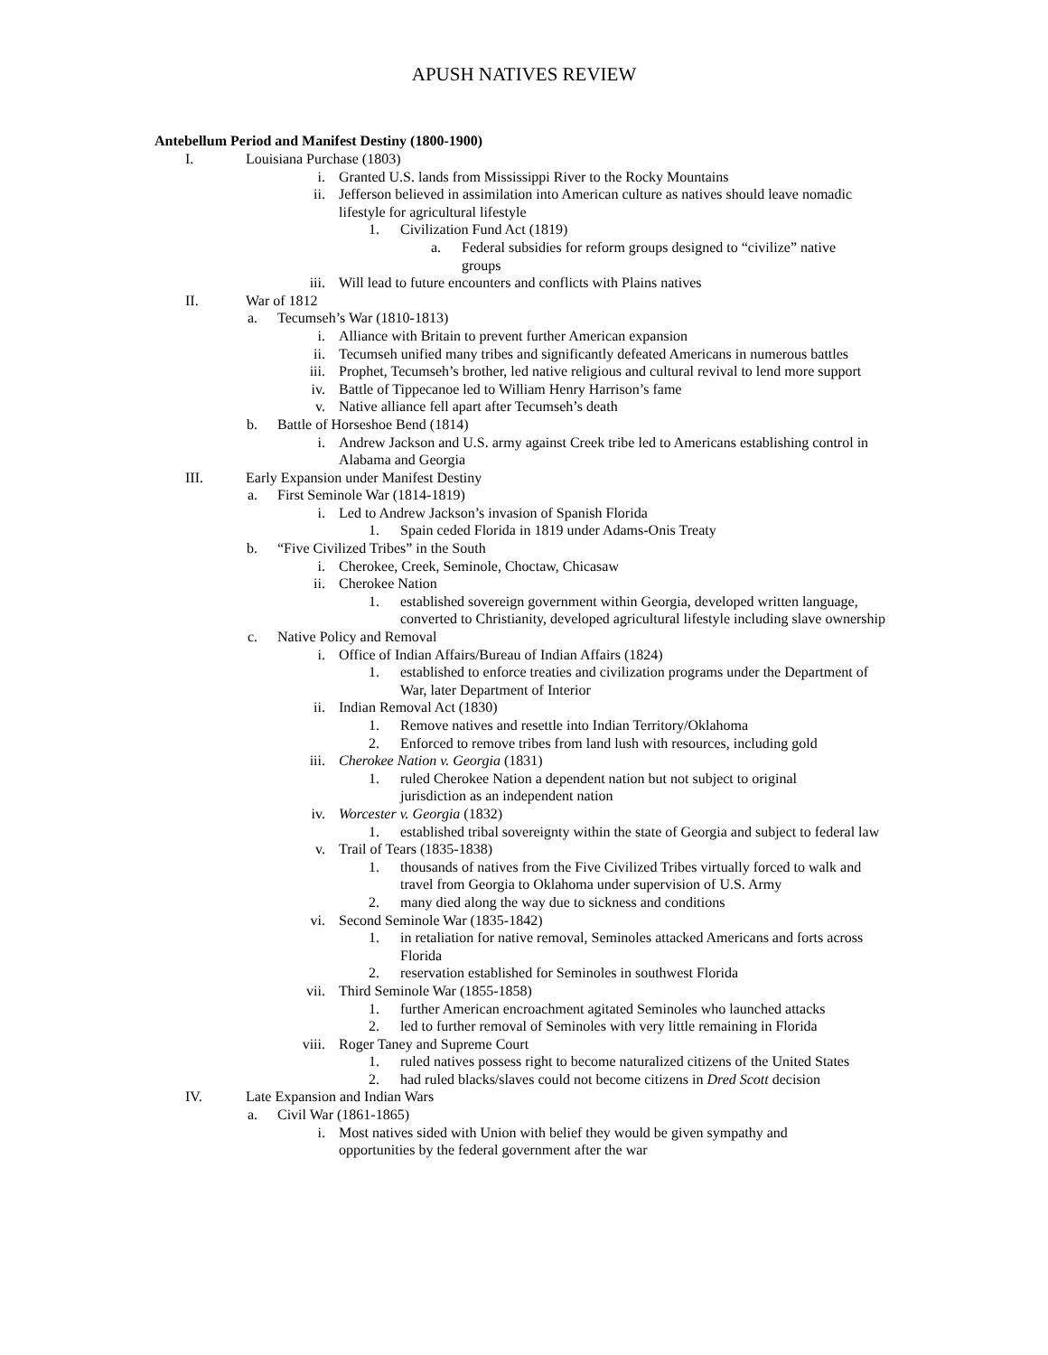APUSH NATIVES REVIEW
Antebellum Period and Manifest Destiny (1800-1900)
I. Louisiana Purchase (1803)
i. Granted U.S. lands from Mississippi River to the Rocky Mountains
ii. Jefferson believed in assimilation into American culture as natives should leave nomadic lifestyle for agricultural lifestyle
1. Civilization Fund Act (1819)
a. Federal subsidies for reform groups designed to “civilize” native groups
iii. Will lead to future encounters and conflicts with Plains natives
II. War of 1812
a. Tecumseh’s War (1810-1813)
i. Alliance with Britain to prevent further American expansion
ii. Tecumseh unified many tribes and significantly defeated Americans in numerous battles
iii. Prophet, Tecumseh’s brother, led native religious and cultural revival to lend more support
iv. Battle of Tippecanoe led to William Henry Harrison’s fame
v. Native alliance fell apart after Tecumseh’s death
b. Battle of Horseshoe Bend (1814)
i. Andrew Jackson and U.S. army against Creek tribe led to Americans establishing control in Alabama and Georgia
III. Early Expansion under Manifest Destiny
a. First Seminole War (1814-1819)
i. Led to Andrew Jackson’s invasion of Spanish Florida
1. Spain ceded Florida in 1819 under Adams-Onis Treaty
b. “Five Civilized Tribes” in the South
i. Cherokee, Creek, Seminole, Choctaw, Chicasaw
ii. Cherokee Nation
1. established sovereign government within Georgia, developed written language, converted to Christianity, developed agricultural lifestyle including slave ownership
c. Native Policy and Removal
i. Office of Indian Affairs/Bureau of Indian Affairs (1824)
1. established to enforce treaties and civilization programs under the Department of War, later Department of Interior
ii. Indian Removal Act (1830)
1. Remove natives and resettle into Indian Territory/Oklahoma
2. Enforced to remove tribes from land lush with resources, including gold
iii. Cherokee Nation v. Georgia (1831)
1. ruled Cherokee Nation a dependent nation but not subject to original jurisdiction as an independent nation
iv. Worcester v. Georgia (1832)
1. established tribal sovereignty within the state of Georgia and subject to federal law
v. Trail of Tears (1835-1838)
1. thousands of natives from the Five Civilized Tribes virtually forced to walk and travel from Georgia to Oklahoma under supervision of U.S. Army
2. many died along the way due to sickness and conditions
vi. Second Seminole War (1835-1842)
1. in retaliation for native removal, Seminoles attacked Americans and forts across Florida
2. reservation established for Seminoles in southwest Florida
vii. Third Seminole War (1855-1858)
1. further American encroachment agitated Seminoles who launched attacks
2. led to further removal of Seminoles with very little remaining in Florida
viii. Roger Taney and Supreme Court
1. ruled natives possess right to become naturalized citizens of the United States
2. had ruled blacks/slaves could not become citizens in Dred Scott decision
IV. Late Expansion and Indian Wars
a. Civil War (1861-1865)
i. Most natives sided with Union with belief they would be given sympathy and opportunities by the federal government after the war